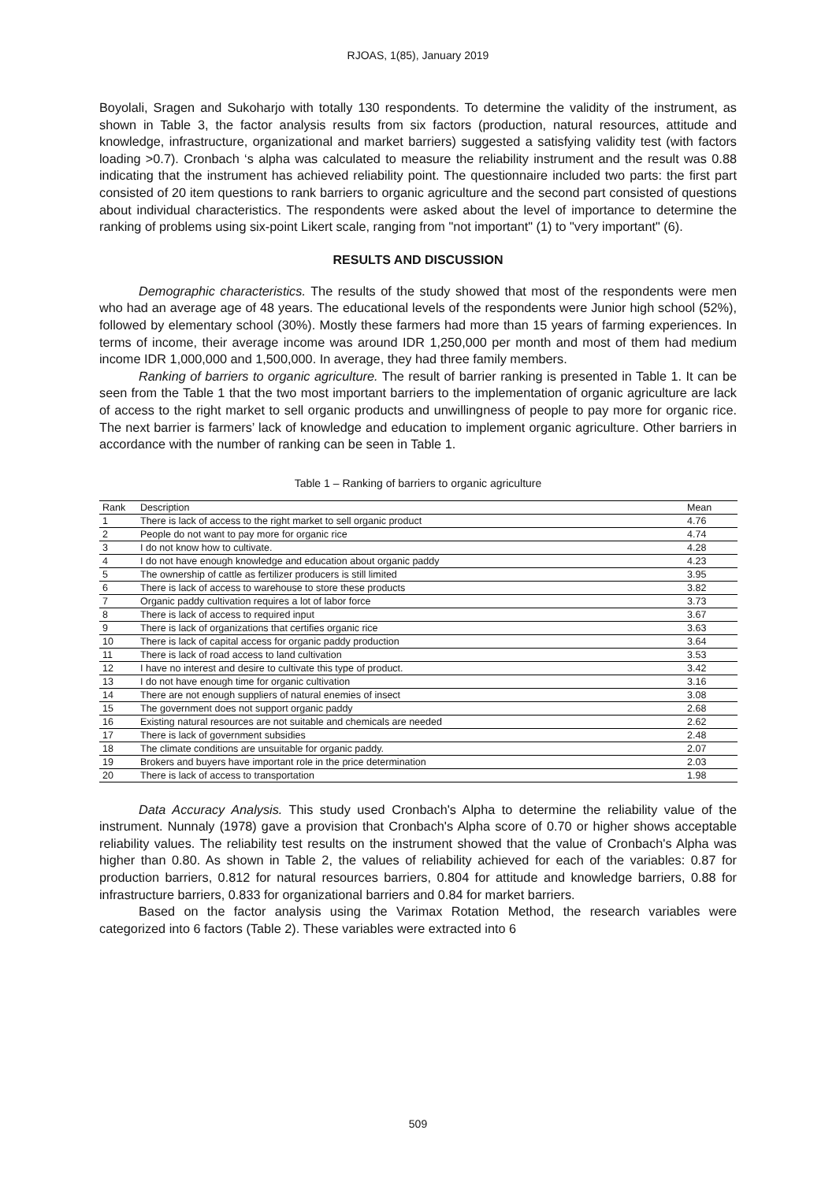RJOAS, 1(85), January 2019
Boyolali, Sragen and Sukoharjo with totally 130 respondents. To determine the validity of the instrument, as shown in Table 3, the factor analysis results from six factors (production, natural resources, attitude and knowledge, infrastructure, organizational and market barriers) suggested a satisfying validity test (with factors loading >0.7). Cronbach ‘s alpha was calculated to measure the reliability instrument and the result was 0.88 indicating that the instrument has achieved reliability point. The questionnaire included two parts: the first part consisted of 20 item questions to rank barriers to organic agriculture and the second part consisted of questions about individual characteristics. The respondents were asked about the level of importance to determine the ranking of problems using six-point Likert scale, ranging from "not important" (1) to "very important" (6).
RESULTS AND DISCUSSION
Demographic characteristics. The results of the study showed that most of the respondents were men who had an average age of 48 years. The educational levels of the respondents were Junior high school (52%), followed by elementary school (30%). Mostly these farmers had more than 15 years of farming experiences. In terms of income, their average income was around IDR 1,250,000 per month and most of them had medium income IDR 1,000,000 and 1,500,000. In average, they had three family members.
Ranking of barriers to organic agriculture. The result of barrier ranking is presented in Table 1. It can be seen from the Table 1 that the two most important barriers to the implementation of organic agriculture are lack of access to the right market to sell organic products and unwillingness of people to pay more for organic rice. The next barrier is farmers’ lack of knowledge and education to implement organic agriculture. Other barriers in accordance with the number of ranking can be seen in Table 1.
Table 1 – Ranking of barriers to organic agriculture
| Rank | Description | Mean |
| --- | --- | --- |
| 1 | There is lack of access to the right market to sell organic product | 4.76 |
| 2 | People do not want to pay more for organic rice | 4.74 |
| 3 | I do not know how to cultivate. | 4.28 |
| 4 | I do not have enough knowledge and education about organic paddy | 4.23 |
| 5 | The ownership of cattle as fertilizer producers is still limited | 3.95 |
| 6 | There is lack of access to warehouse to store these products | 3.82 |
| 7 | Organic paddy cultivation requires a lot of labor force | 3.73 |
| 8 | There is lack of access to required input | 3.67 |
| 9 | There is lack of organizations that certifies organic rice | 3.63 |
| 10 | There is lack of capital access for organic paddy production | 3.64 |
| 11 | There is lack of road access to land cultivation | 3.53 |
| 12 | I have no interest and desire to cultivate this type of product. | 3.42 |
| 13 | I do not have enough time for organic cultivation | 3.16 |
| 14 | There are not enough suppliers of natural enemies of insect | 3.08 |
| 15 | The government does not support organic paddy | 2.68 |
| 16 | Existing natural resources are not suitable and chemicals are needed | 2.62 |
| 17 | There is lack of government subsidies | 2.48 |
| 18 | The climate conditions are unsuitable for organic paddy. | 2.07 |
| 19 | Brokers and buyers have important role in the price determination | 2.03 |
| 20 | There is lack of access to transportation | 1.98 |
Data Accuracy Analysis. This study used Cronbach's Alpha to determine the reliability value of the instrument. Nunnaly (1978) gave a provision that Cronbach's Alpha score of 0.70 or higher shows acceptable reliability values. The reliability test results on the instrument showed that the value of Cronbach's Alpha was higher than 0.80. As shown in Table 2, the values of reliability achieved for each of the variables: 0.87 for production barriers, 0.812 for natural resources barriers, 0.804 for attitude and knowledge barriers, 0.88 for infrastructure barriers, 0.833 for organizational barriers and 0.84 for market barriers.
Based on the factor analysis using the Varimax Rotation Method, the research variables were categorized into 6 factors (Table 2). These variables were extracted into 6
509